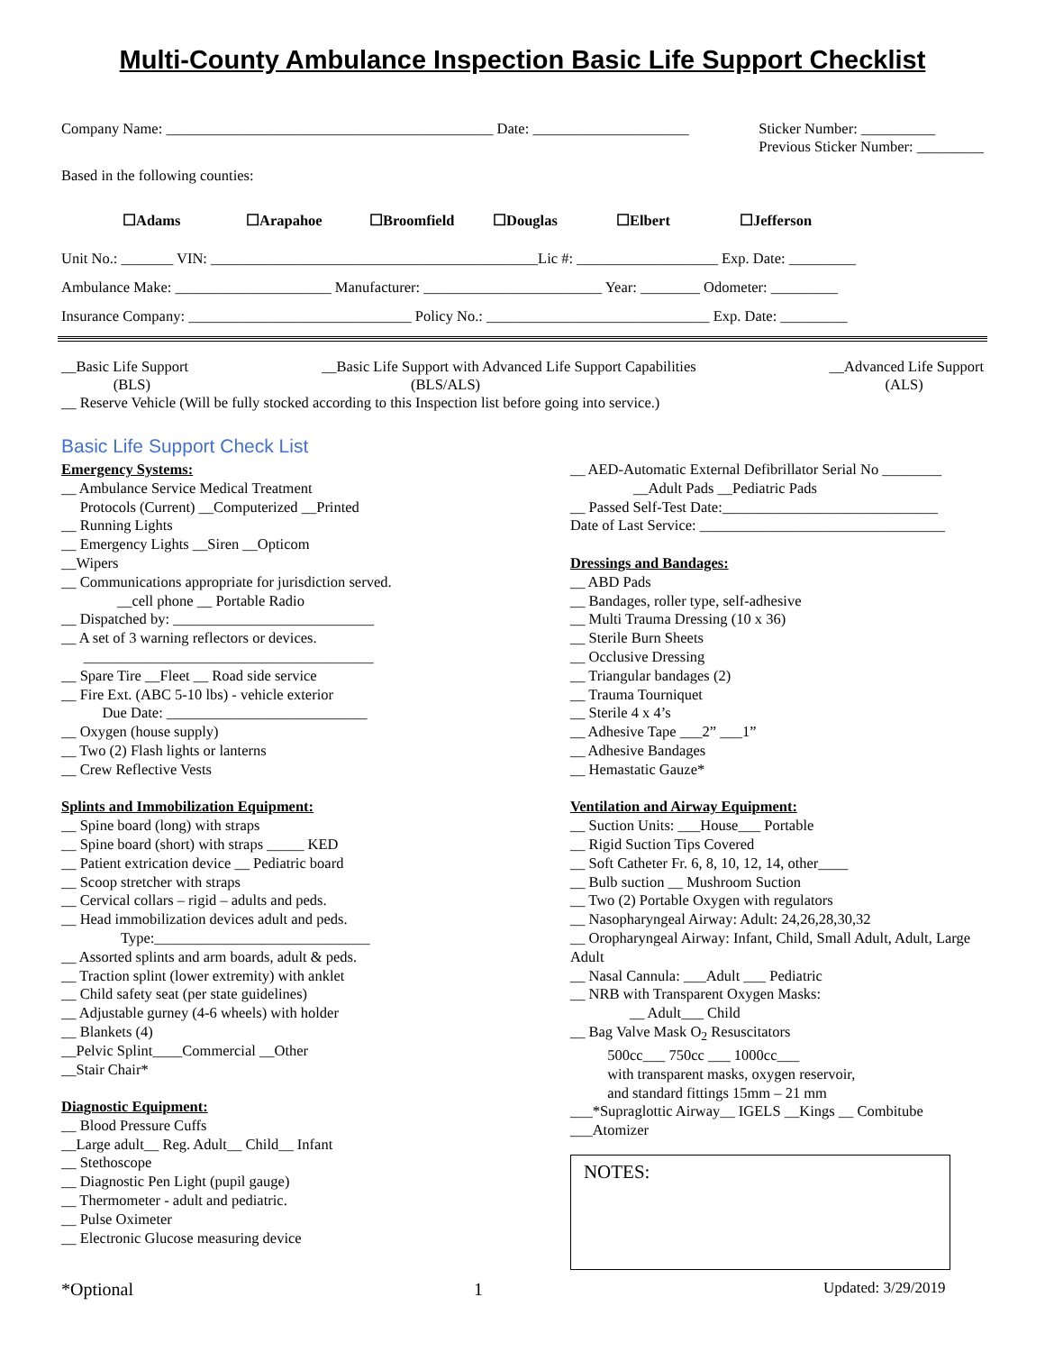Multi-County Ambulance Inspection Basic Life Support Checklist
Company Name: ____________________________________________ Date: _____________________ Sticker Number: __________
Previous Sticker Number: _________
Based in the following counties:
☐Adams ☐Arapahoe ☐Broomfield ☐Douglas ☐Elbert ☐Jefferson
Unit No.: _______ VIN: ____________________________________________Lic #: ___________________ Exp. Date: _________
Ambulance Make: _____________________ Manufacturer: ________________________ Year: ________ Odometer: _________
Insurance Company: ______________________________ Policy No.: ______________________________ Exp. Date: _________
__Basic Life Support
(BLS) __Basic Life Support with Advanced Life Support Capabilities
(BLS/ALS) __Advanced Life Support
(ALS)
__ Reserve Vehicle (Will be fully stocked according to this Inspection list before going into service.)
Basic Life Support Check List
Emergency Systems:
__ Ambulance Service Medical Treatment
Protocols (Current) __Computerized __Printed
__ Running Lights
__ Emergency Lights __Siren __Opticom
__Wipers
__ Communications appropriate for jurisdiction served.
__cell phone __ Portable Radio
__ Dispatched by: ___________________________
__ A set of 3 warning reflectors or devices.
_______________________________________
__ Spare Tire __Fleet __ Road side service
__ Fire Ext. (ABC 5-10 lbs) - vehicle exterior
Due Date: ___________________________
__ Oxygen (house supply)
__ Two (2) Flash lights or lanterns
__ Crew Reflective Vests
Splints and Immobilization Equipment:
__ Spine board (long) with straps
__ Spine board (short) with straps _____ KED
__ Patient extrication device __ Pediatric board
__ Scoop stretcher with straps
__ Cervical collars – rigid – adults and peds.
__ Head immobilization devices adult and peds.
Type:_____________________________
__ Assorted splints and arm boards, adult & peds.
__ Traction splint (lower extremity) with anklet
__ Child safety seat (per state guidelines)
__ Adjustable gurney (4-6 wheels) with holder
__ Blankets (4)
__Pelvic Splint____Commercial __Other
__Stair Chair*
Diagnostic Equipment:
__ Blood Pressure Cuffs
__Large adult__ Reg. Adult__ Child__ Infant
__ Stethoscope
__ Diagnostic Pen Light (pupil gauge)
__ Thermometer - adult and pediatric.
__ Pulse Oximeter
__ Electronic Glucose measuring device
__ AED-Automatic External Defibrillator Serial No ________
__Adult Pads __Pediatric Pads
__ Passed Self-Test Date:_____________________________
Date of Last Service: _________________________________
Dressings and Bandages:
__ ABD Pads
__ Bandages, roller type, self-adhesive
__ Multi Trauma Dressing (10 x 36)
__ Sterile Burn Sheets
__ Occlusive Dressing
__ Triangular bandages (2)
__ Trauma Tourniquet
__ Sterile 4 x 4’s
__ Adhesive Tape ___2” ___1”
__ Adhesive Bandages
__ Hemastatic Gauze*
Ventilation and Airway Equipment:
__ Suction Units: ___House___ Portable
__ Rigid Suction Tips Covered
__ Soft Catheter Fr. 6, 8, 10, 12, 14, other____
__ Bulb suction __ Mushroom Suction
__ Two (2) Portable Oxygen with regulators
__ Nasopharyngeal Airway: Adult: 24,26,28,30,32
__ Oropharyngeal Airway: Infant, Child, Small Adult, Adult, Large Adult
__ Nasal Cannula: ___Adult ___ Pediatric
__ NRB with Transparent Oxygen Masks:
__ Adult___ Child
__ Bag Valve Mask O<sub>2</sub> Resuscitators
500cc___ 750cc ___ 1000cc___
with transparent masks, oxygen reservoir,
and standard fittings 15mm – 21 mm
___*Supraglottic Airway__ IGELS __Kings __ Combitube
___Atomizer
NOTES:
*Optional 1 Updated: 3/29/2019